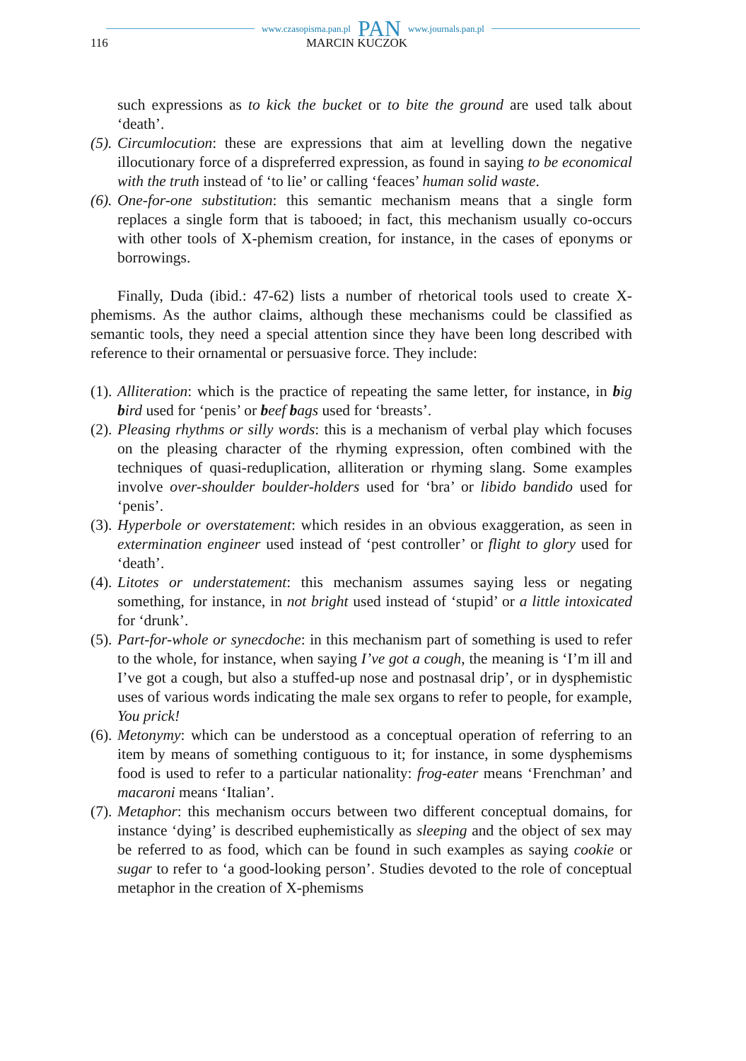www.czasopisma.pan.pl PAN www.journals.pan.pl
116 MARCIN KUCZOK
such expressions as to kick the bucket or to bite the ground are used talk about ‘death’.
(5). Circumlocution: these are expressions that aim at levelling down the negative illocutionary force of a dispreferred expression, as found in saying to be economical with the truth instead of ‘to lie’ or calling ‘feaces’ human solid waste.
(6). One-for-one substitution: this semantic mechanism means that a single form replaces a single form that is tabooed; in fact, this mechanism usually co-occurs with other tools of X-phemism creation, for instance, in the cases of eponyms or borrowings.
Finally, Duda (ibid.: 47-62) lists a number of rhetorical tools used to create X-phemisms. As the author claims, although these mechanisms could be classified as semantic tools, they need a special attention since they have been long described with reference to their ornamental or persuasive force. They include:
(1). Alliteration: which is the practice of repeating the same letter, for instance, in big bird used for ‘penis’ or beef bags used for ‘breasts’.
(2). Pleasing rhythms or silly words: this is a mechanism of verbal play which focuses on the pleasing character of the rhyming expression, often combined with the techniques of quasi-reduplication, alliteration or rhyming slang. Some examples involve over-shoulder boulder-holders used for ‘bra’ or libido bandido used for ‘penis’.
(3). Hyperbole or overstatement: which resides in an obvious exaggeration, as seen in extermination engineer used instead of ‘pest controller’ or flight to glory used for ‘death’.
(4). Litotes or understatement: this mechanism assumes saying less or negating something, for instance, in not bright used instead of ‘stupid’ or a little intoxicated for ‘drunk’.
(5). Part-for-whole or synecdoche: in this mechanism part of something is used to refer to the whole, for instance, when saying I’ve got a cough, the meaning is ‘I’m ill and I’ve got a cough, but also a stuffed-up nose and postnasal drip’, or in dysphemistic uses of various words indicating the male sex organs to refer to people, for example, You prick!
(6). Metonymy: which can be understood as a conceptual operation of referring to an item by means of something contiguous to it; for instance, in some dysphemisms food is used to refer to a particular nationality: frog-eater means ‘Frenchman’ and macaroni means ‘Italian’.
(7). Metaphor: this mechanism occurs between two different conceptual domains, for instance ‘dying’ is described euphemistically as sleeping and the object of sex may be referred to as food, which can be found in such examples as saying cookie or sugar to refer to ‘a good-looking person’. Studies devoted to the role of conceptual metaphor in the creation of X-phemisms